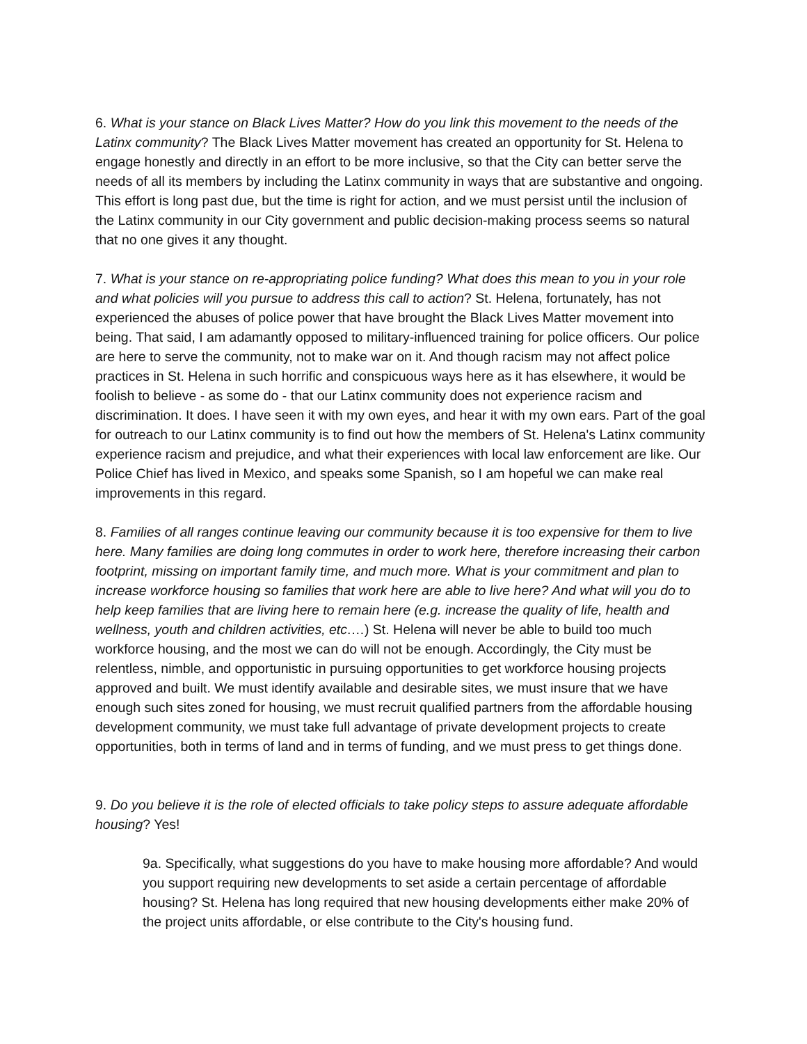6. What is your stance on Black Lives Matter? How do you link this movement to the needs of the Latinx community? The Black Lives Matter movement has created an opportunity for St. Helena to engage honestly and directly in an effort to be more inclusive, so that the City can better serve the needs of all its members by including the Latinx community in ways that are substantive and ongoing. This effort is long past due, but the time is right for action, and we must persist until the inclusion of the Latinx community in our City government and public decision-making process seems so natural that no one gives it any thought.
7. What is your stance on re-appropriating police funding? What does this mean to you in your role and what policies will you pursue to address this call to action? St. Helena, fortunately, has not experienced the abuses of police power that have brought the Black Lives Matter movement into being. That said, I am adamantly opposed to military-influenced training for police officers. Our police are here to serve the community, not to make war on it. And though racism may not affect police practices in St. Helena in such horrific and conspicuous ways here as it has elsewhere, it would be foolish to believe - as some do - that our Latinx community does not experience racism and discrimination. It does. I have seen it with my own eyes, and hear it with my own ears. Part of the goal for outreach to our Latinx community is to find out how the members of St. Helena's Latinx community experience racism and prejudice, and what their experiences with local law enforcement are like. Our Police Chief has lived in Mexico, and speaks some Spanish, so I am hopeful we can make real improvements in this regard.
8. Families of all ranges continue leaving our community because it is too expensive for them to live here. Many families are doing long commutes in order to work here, therefore increasing their carbon footprint, missing on important family time, and much more. What is your commitment and plan to increase workforce housing so families that work here are able to live here? And what will you do to help keep families that are living here to remain here (e.g. increase the quality of life, health and wellness, youth and children activities, etc.…) St. Helena will never be able to build too much workforce housing, and the most we can do will not be enough. Accordingly, the City must be relentless, nimble, and opportunistic in pursuing opportunities to get workforce housing projects approved and built. We must identify available and desirable sites, we must insure that we have enough such sites zoned for housing, we must recruit qualified partners from the affordable housing development community, we must take full advantage of private development projects to create opportunities, both in terms of land and in terms of funding, and we must press to get things done.
9. Do you believe it is the role of elected officials to take policy steps to assure adequate affordable housing? Yes!
9a. Specifically, what suggestions do you have to make housing more affordable? And would you support requiring new developments to set aside a certain percentage of affordable housing? St. Helena has long required that new housing developments either make 20% of the project units affordable, or else contribute to the City's housing fund.